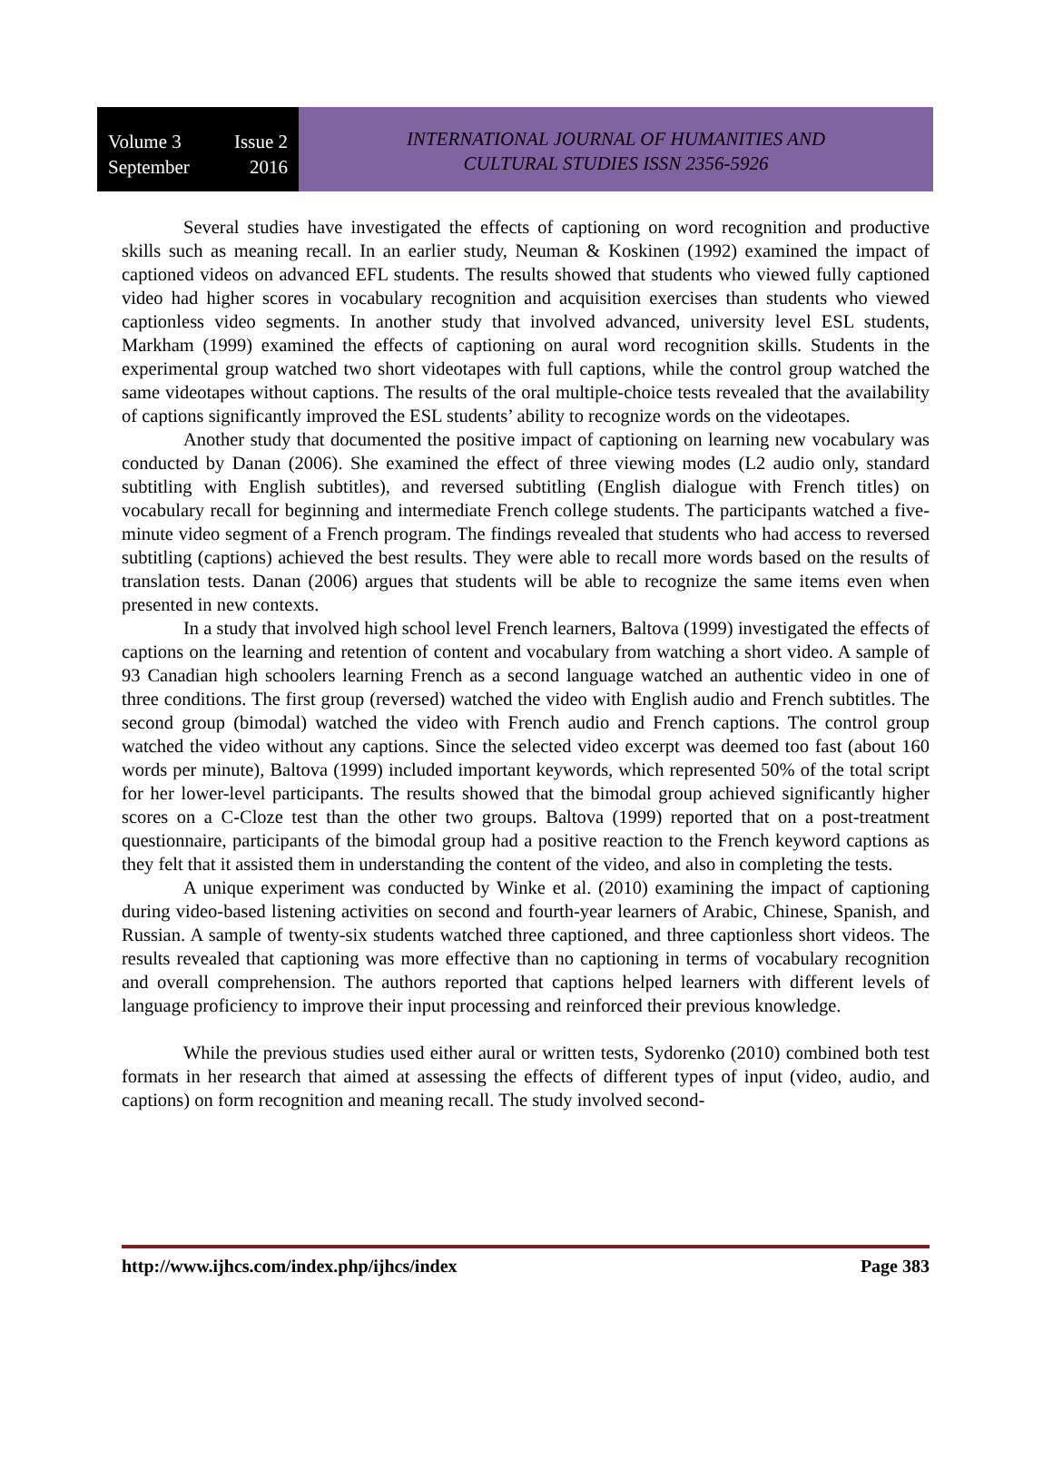Volume 3 Issue 2
September 2016
INTERNATIONAL JOURNAL OF HUMANITIES AND
CULTURAL STUDIES ISSN 2356-5926
Several studies have investigated the effects of captioning on word recognition and productive skills such as meaning recall. In an earlier study, Neuman & Koskinen (1992) examined the impact of captioned videos on advanced EFL students. The results showed that students who viewed fully captioned video had higher scores in vocabulary recognition and acquisition exercises than students who viewed captionless video segments. In another study that involved advanced, university level ESL students, Markham (1999) examined the effects of captioning on aural word recognition skills. Students in the experimental group watched two short videotapes with full captions, while the control group watched the same videotapes without captions. The results of the oral multiple-choice tests revealed that the availability of captions significantly improved the ESL students’ ability to recognize words on the videotapes.
Another study that documented the positive impact of captioning on learning new vocabulary was conducted by Danan (2006). She examined the effect of three viewing modes (L2 audio only, standard subtitling with English subtitles), and reversed subtitling (English dialogue with French titles) on vocabulary recall for beginning and intermediate French college students. The participants watched a five-minute video segment of a French program. The findings revealed that students who had access to reversed subtitling (captions) achieved the best results. They were able to recall more words based on the results of translation tests. Danan (2006) argues that students will be able to recognize the same items even when presented in new contexts.
In a study that involved high school level French learners, Baltova (1999) investigated the effects of captions on the learning and retention of content and vocabulary from watching a short video. A sample of 93 Canadian high schoolers learning French as a second language watched an authentic video in one of three conditions. The first group (reversed) watched the video with English audio and French subtitles. The second group (bimodal) watched the video with French audio and French captions. The control group watched the video without any captions. Since the selected video excerpt was deemed too fast (about 160 words per minute), Baltova (1999) included important keywords, which represented 50% of the total script for her lower-level participants. The results showed that the bimodal group achieved significantly higher scores on a C-Cloze test than the other two groups. Baltova (1999) reported that on a post-treatment questionnaire, participants of the bimodal group had a positive reaction to the French keyword captions as they felt that it assisted them in understanding the content of the video, and also in completing the tests.
A unique experiment was conducted by Winke et al. (2010) examining the impact of captioning during video-based listening activities on second and fourth-year learners of Arabic, Chinese, Spanish, and Russian. A sample of twenty-six students watched three captioned, and three captionless short videos. The results revealed that captioning was more effective than no captioning in terms of vocabulary recognition and overall comprehension. The authors reported that captions helped learners with different levels of language proficiency to improve their input processing and reinforced their previous knowledge.
While the previous studies used either aural or written tests, Sydorenko (2010) combined both test formats in her research that aimed at assessing the effects of different types of input (video, audio, and captions) on form recognition and meaning recall. The study involved second-
http://www.ijhcs.com/index.php/ijhcs/index Page 383